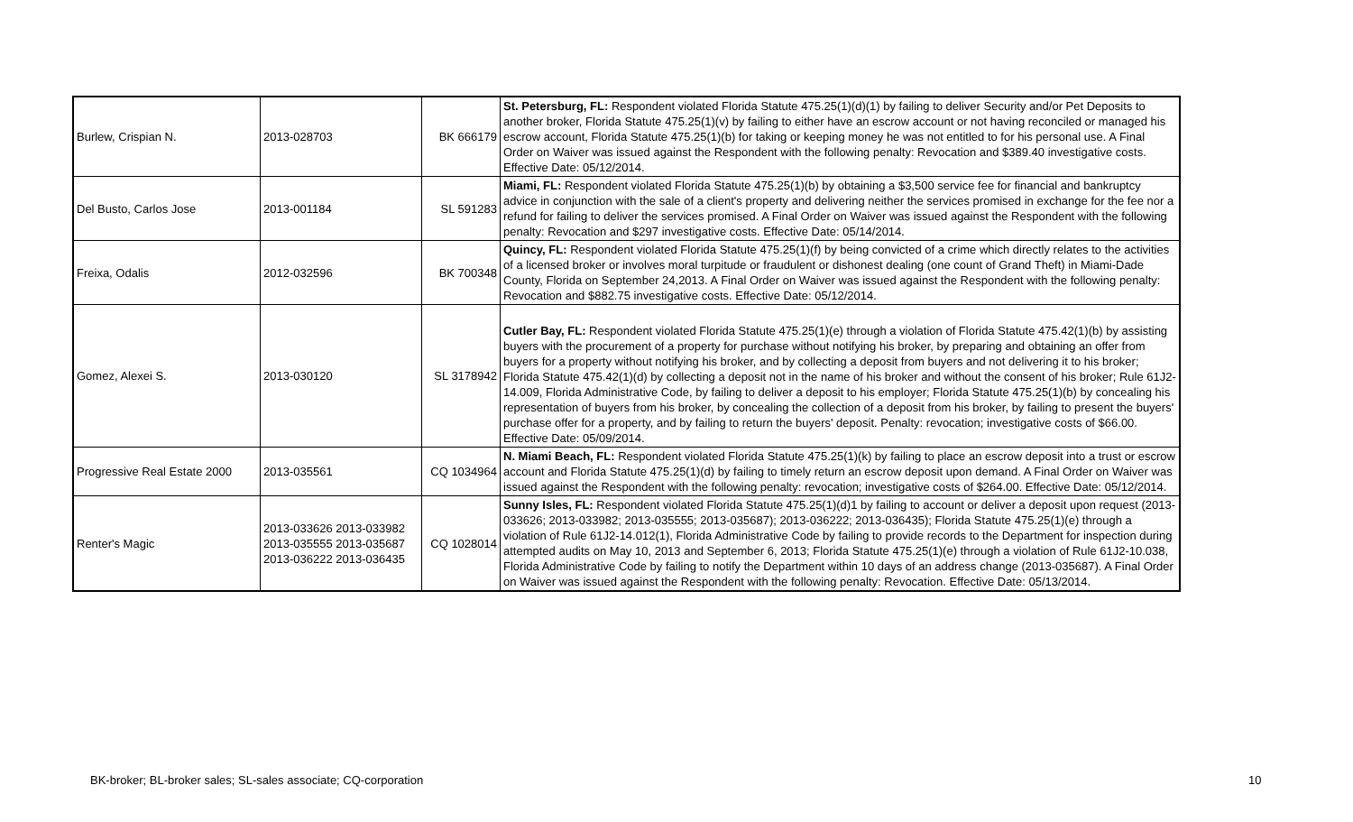| Burlew, Crispian N. | 2013-028703 | BK 666179 | St. Petersburg, FL: Respondent violated Florida Statute 475.25(1)(d)(1) by failing to deliver Security and/or Pet Deposits to another broker, Florida Statute 475.25(1)(v) by failing to either have an escrow account or not having reconciled or managed his escrow account, Florida Statute 475.25(1)(b) for taking or keeping money he was not entitled to for his personal use. A Final Order on Waiver was issued against the Respondent with the following penalty: Revocation and $389.40 investigative costs. Effective Date: 05/12/2014. |
| Del Busto, Carlos Jose | 2013-001184 | SL 591283 | Miami, FL: Respondent violated Florida Statute 475.25(1)(b) by obtaining a $3,500 service fee for financial and bankruptcy advice in conjunction with the sale of a client's property and delivering neither the services promised in exchange for the fee nor a refund for failing to deliver the services promised. A Final Order on Waiver was issued against the Respondent with the following penalty: Revocation and $297 investigative costs. Effective Date: 05/14/2014. |
| Freixa, Odalis | 2012-032596 | BK 700348 | Quincy, FL: Respondent violated Florida Statute 475.25(1)(f) by being convicted of a crime which directly relates to the activities of a licensed broker or involves moral turpitude or fraudulent or dishonest dealing (one count of Grand Theft) in Miami-Dade County, Florida on September 24,2013. A Final Order on Waiver was issued against the Respondent with the following penalty: Revocation and $882.75 investigative costs. Effective Date: 05/12/2014. |
| Gomez, Alexei S. | 2013-030120 | SL 3178942 | Cutler Bay, FL: Respondent violated Florida Statute 475.25(1)(e) through a violation of Florida Statute 475.42(1)(b) by assisting buyers with the procurement of a property for purchase without notifying his broker, by preparing and obtaining an offer from buyers for a property without notifying his broker, and by collecting a deposit from buyers and not delivering it to his broker; Florida Statute 475.42(1)(d) by collecting a deposit not in the name of his broker and without the consent of his broker; Rule 61J2-14.009, Florida Administrative Code, by failing to deliver a deposit to his employer; Florida Statute 475.25(1)(b) by concealing his representation of buyers from his broker, by concealing the collection of a deposit from his broker, by failing to present the buyers' purchase offer for a property, and by failing to return the buyers' deposit. Penalty: revocation; investigative costs of $66.00. Effective Date: 05/09/2014. |
| Progressive Real Estate 2000 | 2013-035561 | CQ 1034964 | N. Miami Beach, FL: Respondent violated Florida Statute 475.25(1)(k) by failing to place an escrow deposit into a trust or escrow account and Florida Statute 475.25(1)(d) by failing to timely return an escrow deposit upon demand. A Final Order on Waiver was issued against the Respondent with the following penalty: revocation; investigative costs of $264.00. Effective Date: 05/12/2014. |
| Renter's Magic | 2013-033626 2013-033982 2013-035555 2013-035687 2013-036222 2013-036435 | CQ 1028014 | Sunny Isles, FL: Respondent violated Florida Statute 475.25(1)(d)1 by failing to account or deliver a deposit upon request (2013-033626; 2013-033982; 2013-035555; 2013-035687); 2013-036222; 2013-036435); Florida Statute 475.25(1)(e) through a violation of Rule 61J2-14.012(1), Florida Administrative Code by failing to provide records to the Department for inspection during attempted audits on May 10, 2013 and September 6, 2013; Florida Statute 475.25(1)(e) through a violation of Rule 61J2-10.038, Florida Administrative Code by failing to notify the Department within 10 days of an address change (2013-035687). A Final Order on Waiver was issued against the Respondent with the following penalty: Revocation. Effective Date: 05/13/2014. |
BK-broker; BL-broker sales; SL-sales associate; CQ-corporation
10